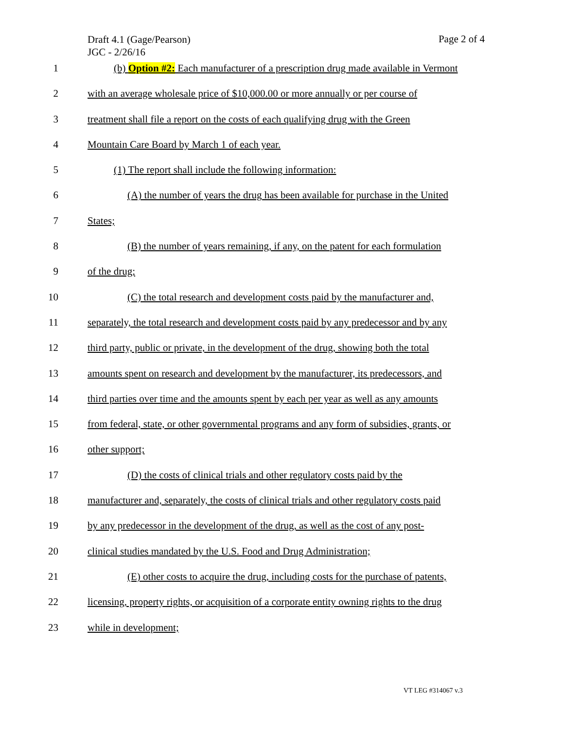Draft 4.1 (Gage/Pearson)
JGC - 2/26/16
Page 2 of 4
1 (b) Option #2: Each manufacturer of a prescription drug made available in Vermont
2 with an average wholesale price of $10,000.00 or more annually or per course of
3 treatment shall file a report on the costs of each qualifying drug with the Green
4 Mountain Care Board by March 1 of each year.
5 (1) The report shall include the following information:
6 (A) the number of years the drug has been available for purchase in the United
7 States;
8 (B) the number of years remaining, if any, on the patent for each formulation
9 of the drug;
10 (C) the total research and development costs paid by the manufacturer and,
11 separately, the total research and development costs paid by any predecessor and by any
12 third party, public or private, in the development of the drug, showing both the total
13 amounts spent on research and development by the manufacturer, its predecessors, and
14 third parties over time and the amounts spent by each per year as well as any amounts
15 from federal, state, or other governmental programs and any form of subsidies, grants, or
16 other support;
17 (D) the costs of clinical trials and other regulatory costs paid by the
18 manufacturer and, separately, the costs of clinical trials and other regulatory costs paid
19 by any predecessor in the development of the drug, as well as the cost of any post-
20 clinical studies mandated by the U.S. Food and Drug Administration;
21 (E) other costs to acquire the drug, including costs for the purchase of patents,
22 licensing, property rights, or acquisition of a corporate entity owning rights to the drug
23 while in development;
VT LEG #314067 v.3